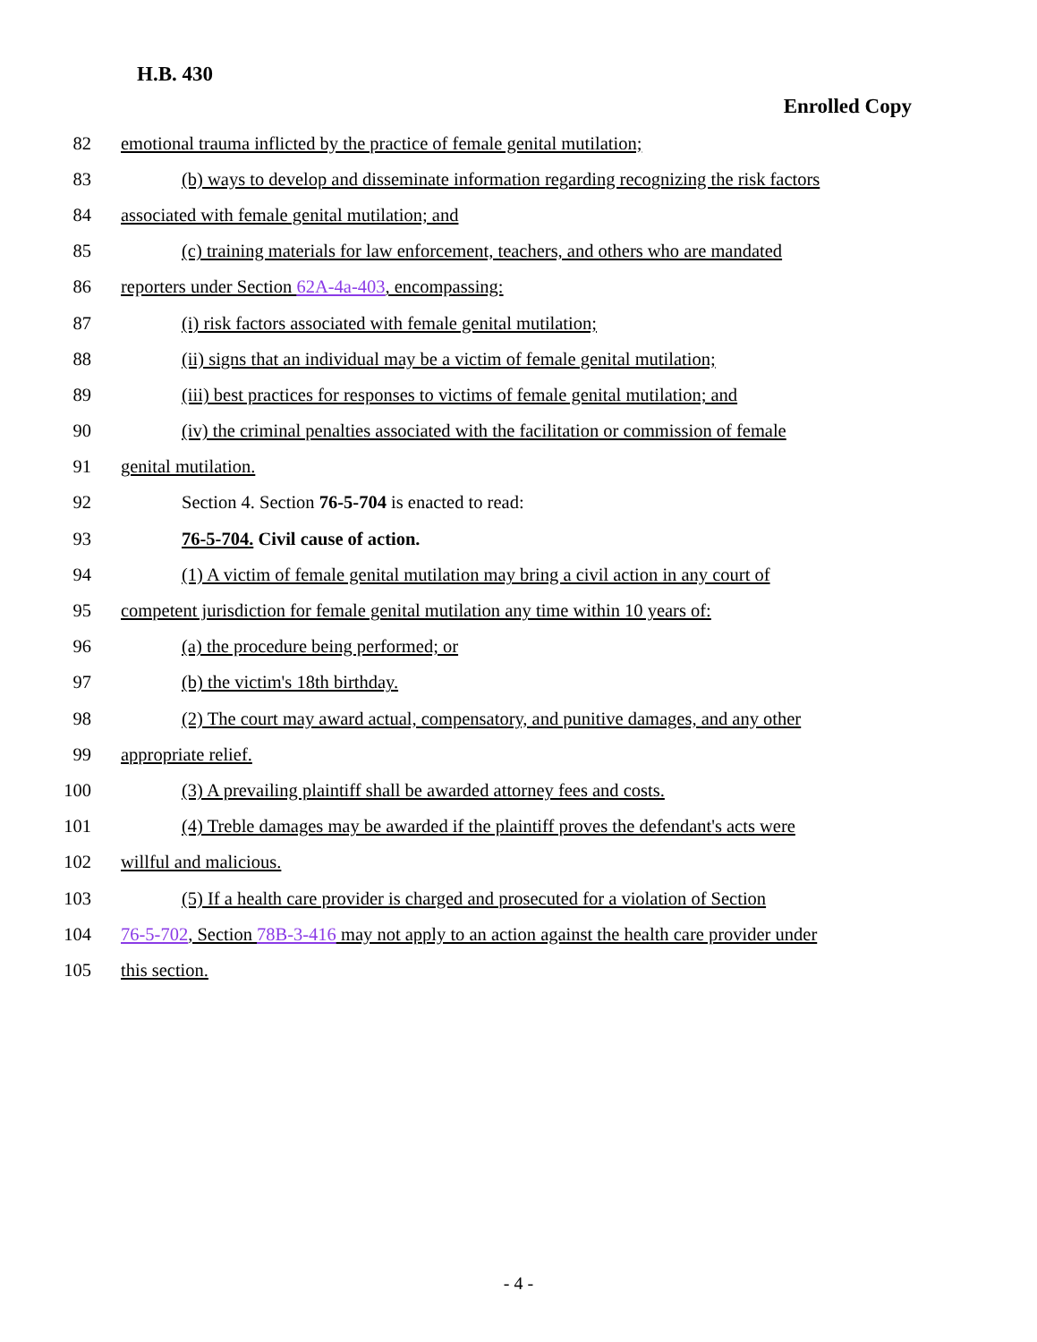H.B. 430
Enrolled Copy
82 emotional trauma inflicted by the practice of female genital mutilation;
83 (b) ways to develop and disseminate information regarding recognizing the risk factors
84 associated with female genital mutilation; and
85 (c) training materials for law enforcement, teachers, and others who are mandated
86 reporters under Section 62A-4a-403, encompassing:
87 (i) risk factors associated with female genital mutilation;
88 (ii) signs that an individual may be a victim of female genital mutilation;
89 (iii) best practices for responses to victims of female genital mutilation; and
90 (iv) the criminal penalties associated with the facilitation or commission of female
91 genital mutilation.
92 Section 4. Section 76-5-704 is enacted to read:
93 76-5-704. Civil cause of action.
94 (1) A victim of female genital mutilation may bring a civil action in any court of
95 competent jurisdiction for female genital mutilation any time within 10 years of:
96 (a) the procedure being performed; or
97 (b) the victim's 18th birthday.
98 (2) The court may award actual, compensatory, and punitive damages, and any other
99 appropriate relief.
100 (3) A prevailing plaintiff shall be awarded attorney fees and costs.
101 (4) Treble damages may be awarded if the plaintiff proves the defendant's acts were
102 willful and malicious.
103 (5) If a health care provider is charged and prosecuted for a violation of Section
104 76-5-702, Section 78B-3-416 may not apply to an action against the health care provider under
105 this section.
- 4 -